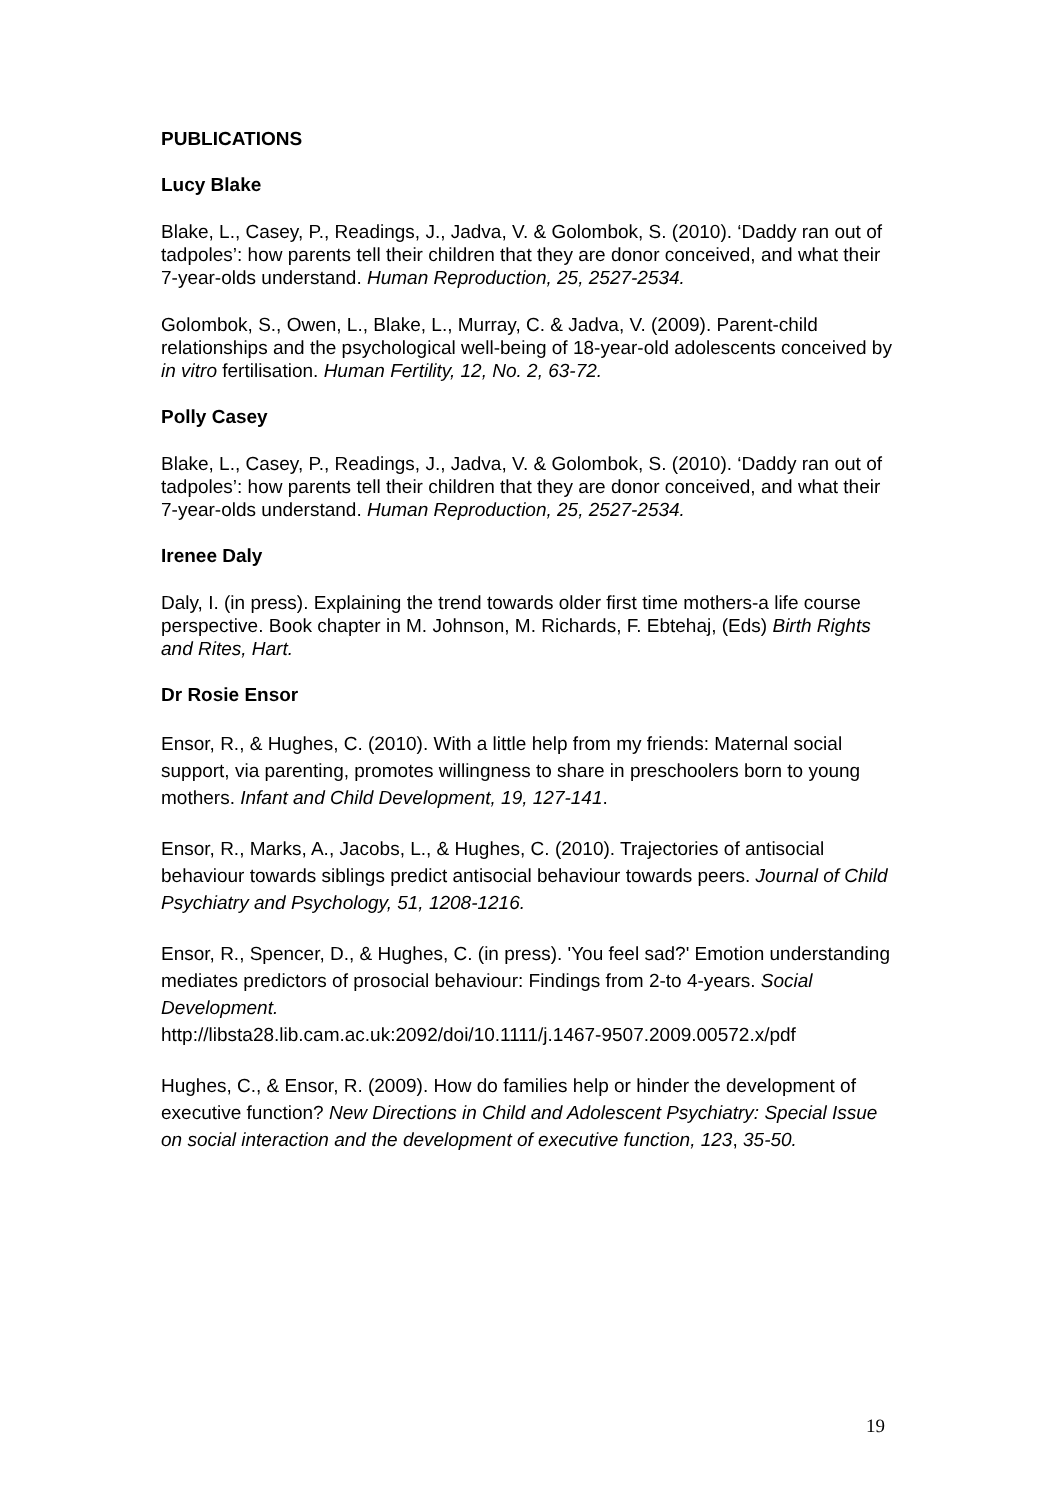PUBLICATIONS
Lucy Blake
Blake, L., Casey, P., Readings, J., Jadva, V. & Golombok, S. (2010). ‘Daddy ran out of tadpoles’: how parents tell their children that they are donor conceived, and what their 7-year-olds understand. Human Reproduction, 25, 2527-2534.
Golombok, S., Owen, L., Blake, L., Murray, C. & Jadva, V. (2009). Parent-child relationships and the psychological well-being of 18-year-old adolescents conceived by in vitro fertilisation. Human Fertility, 12, No. 2, 63-72.
Polly Casey
Blake, L., Casey, P., Readings, J., Jadva, V. & Golombok, S. (2010). ‘Daddy ran out of tadpoles’: how parents tell their children that they are donor conceived, and what their 7-year-olds understand. Human Reproduction, 25, 2527-2534.
Irenee Daly
Daly, I. (in press). Explaining the trend towards older first time mothers-a life course perspective. Book chapter in M. Johnson, M. Richards, F. Ebtehaj, (Eds) Birth Rights and Rites, Hart.
Dr Rosie Ensor
Ensor, R., & Hughes, C. (2010). With a little help from my friends: Maternal social support, via parenting, promotes willingness to share in preschoolers born to young mothers. Infant and Child Development, 19, 127-141.
Ensor, R., Marks, A., Jacobs, L., & Hughes, C. (2010). Trajectories of antisocial behaviour towards siblings predict antisocial behaviour towards peers. Journal of Child Psychiatry and Psychology, 51, 1208-1216.
Ensor, R., Spencer, D., & Hughes, C. (in press). 'You feel sad?' Emotion understanding mediates predictors of prosocial behaviour: Findings from 2-to 4-years. Social Development.
http://libsta28.lib.cam.ac.uk:2092/doi/10.1111/j.1467-9507.2009.00572.x/pdf
Hughes, C., & Ensor, R. (2009). How do families help or hinder the development of executive function? New Directions in Child and Adolescent Psychiatry: Special Issue on social interaction and the development of executive function, 123, 35-50.
19